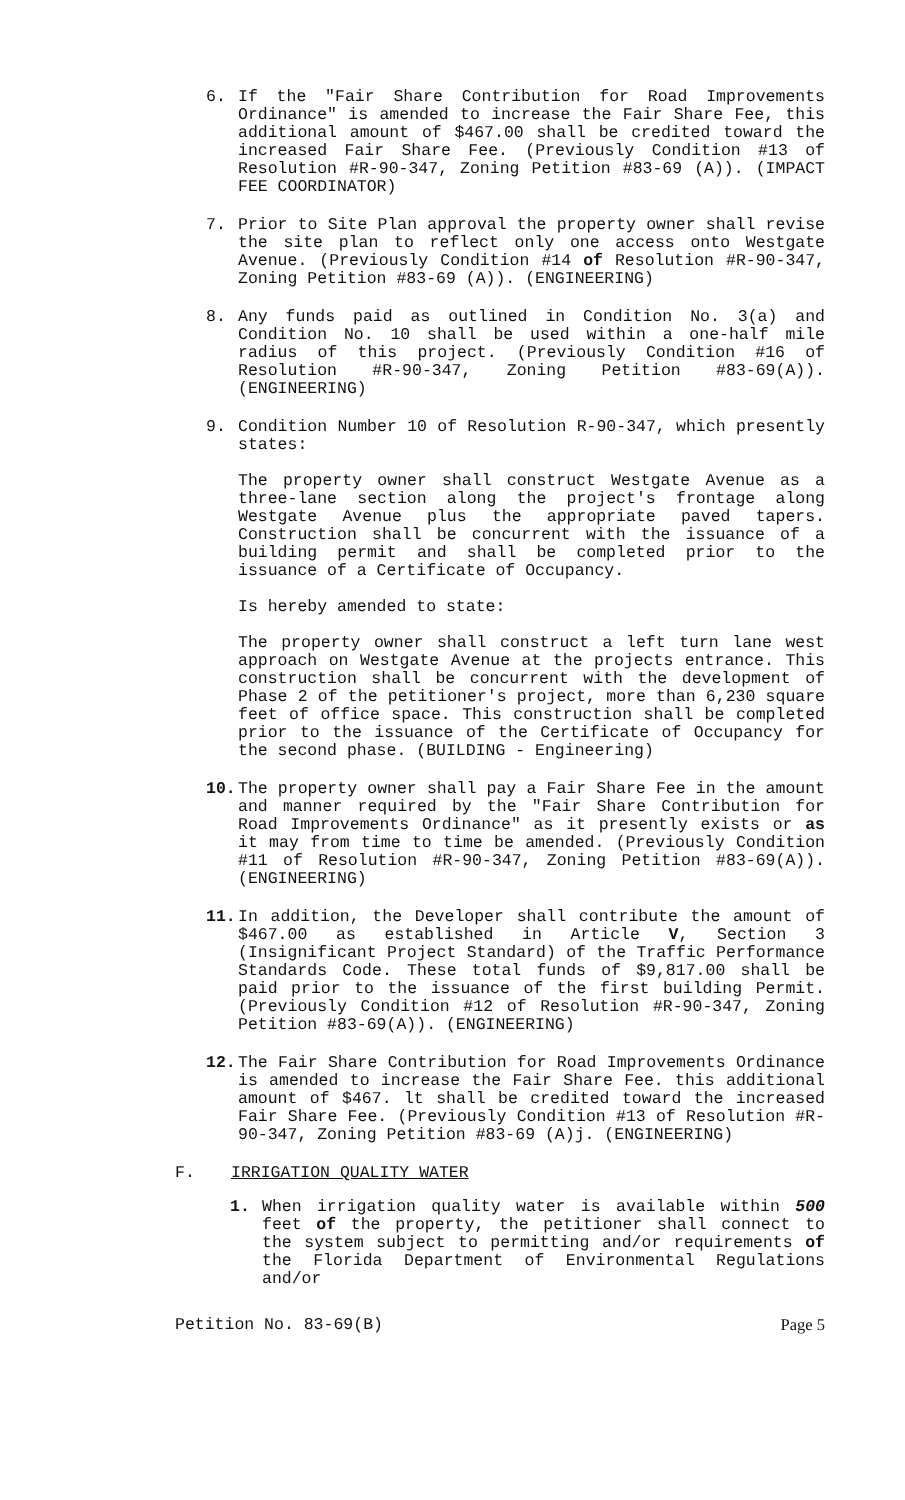6. If the "Fair Share Contribution for Road Improvements Ordinance" is amended to increase the Fair Share Fee, this additional amount of $467.00 shall be credited toward the increased Fair Share Fee. (Previously Condition #13 of Resolution #R-90-347, Zoning Petition #83-69 (A)). (IMPACT FEE COORDINATOR)
7. Prior to Site Plan approval the property owner shall revise the site plan to reflect only one access onto Westgate Avenue. (Previously Condition #14 of Resolution #R-90-347, Zoning Petition #83-69 (A)). (ENGINEERING)
8. Any funds paid as outlined in Condition No. 3(a) and Condition No. 10 shall be used within a one-half mile radius of this project. (Previously Condition #16 of Resolution #R-90-347, Zoning Petition #83-69(A)). (ENGINEERING)
9. Condition Number 10 of Resolution R-90-347, which presently states:
The property owner shall construct Westgate Avenue as a three-lane section along the project's frontage along Westgate Avenue plus the appropriate paved tapers. Construction shall be concurrent with the issuance of a building permit and shall be completed prior to the issuance of a Certificate of Occupancy.
Is hereby amended to state:
The property owner shall construct a left turn lane west approach on Westgate Avenue at the projects entrance. This construction shall be concurrent with the development of Phase 2 of the petitioner's project, more than 6,230 square feet of office space. This construction shall be completed prior to the issuance of the Certificate of Occupancy for the second phase. (BUILDING - Engineering)
10. The property owner shall pay a Fair Share Fee in the amount and manner required by the "Fair Share Contribution for Road Improvements Ordinance" as it presently exists or as it may from time to time be amended. (Previously Condition #11 of Resolution #R-90-347, Zoning Petition #83-69(A)). (ENGINEERING)
11. In addition, the Developer shall contribute the amount of $467.00 as established in Article V, Section 3 (Insignificant Project Standard) of the Traffic Performance Standards Code. These total funds of $9,817.00 shall be paid prior to the issuance of the first building Permit. (Previously Condition #12 of Resolution #R-90-347, Zoning Petition #83-69(A)). (ENGINEERING)
12. The Fair Share Contribution for Road Improvements Ordinance is amended to increase the Fair Share Fee. this additional amount of $467. lt shall be credited toward the increased Fair Share Fee. (Previously Condition #13 of Resolution #R-90-347, Zoning Petition #83-69 (A)j. (ENGINEERING)
F. IRRIGATION QUALITY WATER
1. When irrigation quality water is available within 500 feet of the property, the petitioner shall connect to the system subject to permitting and/or requirements of the Florida Department of Environmental Regulations and/or
Petition No. 83-69(B) Page 5